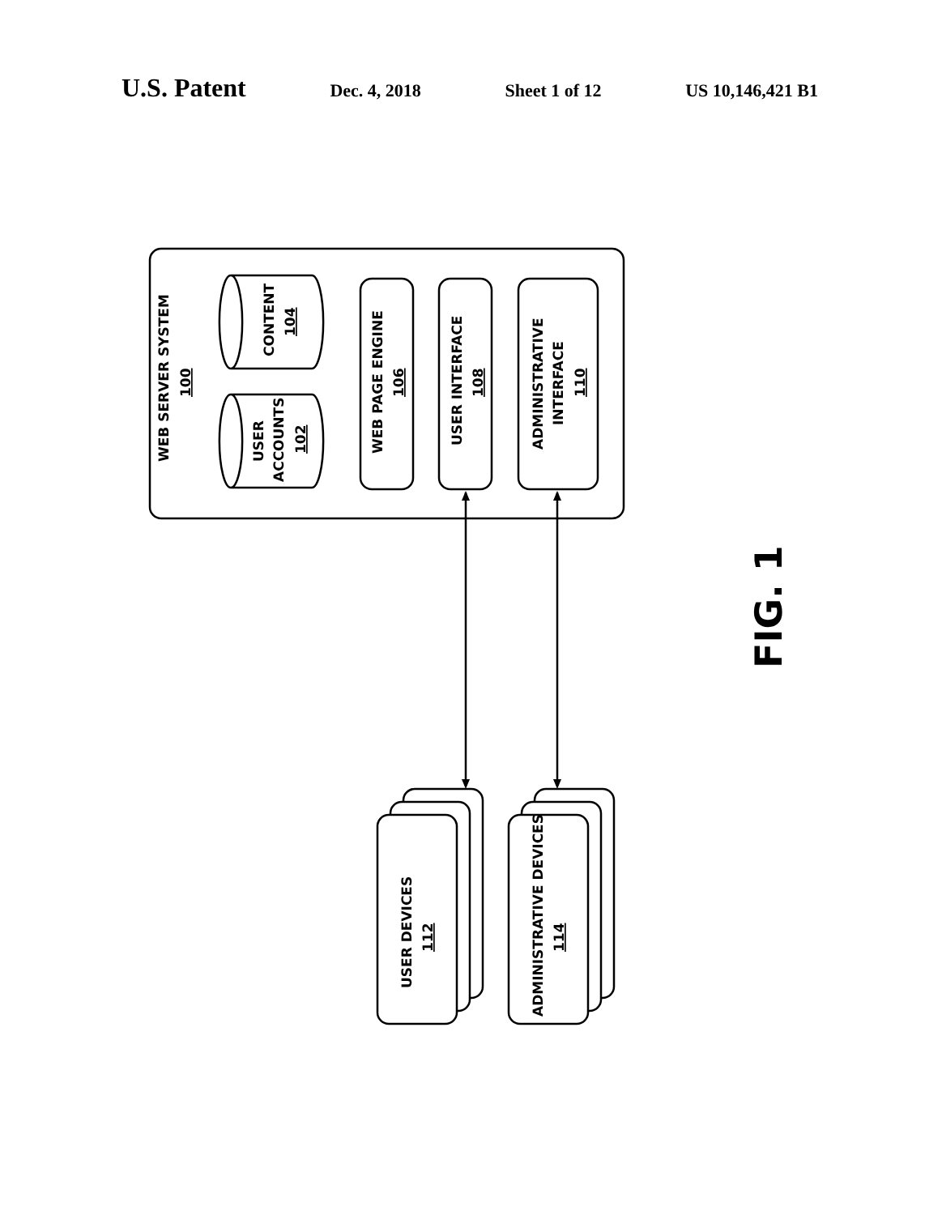U.S. Patent Dec. 4, 2018 Sheet 1 of 12 US 10,146,421 B1
WEB SERVER SYSTEM
100
CONTENT
104
USER
ACCOUNTS
102
WEB PAGE ENGINE
106
USER INTERFACE
108
ADMINISTRATIVE
INTERFACE
110
USER DEVICES
112
ADMINISTRATIVE DEVICES
114
FIG. 1